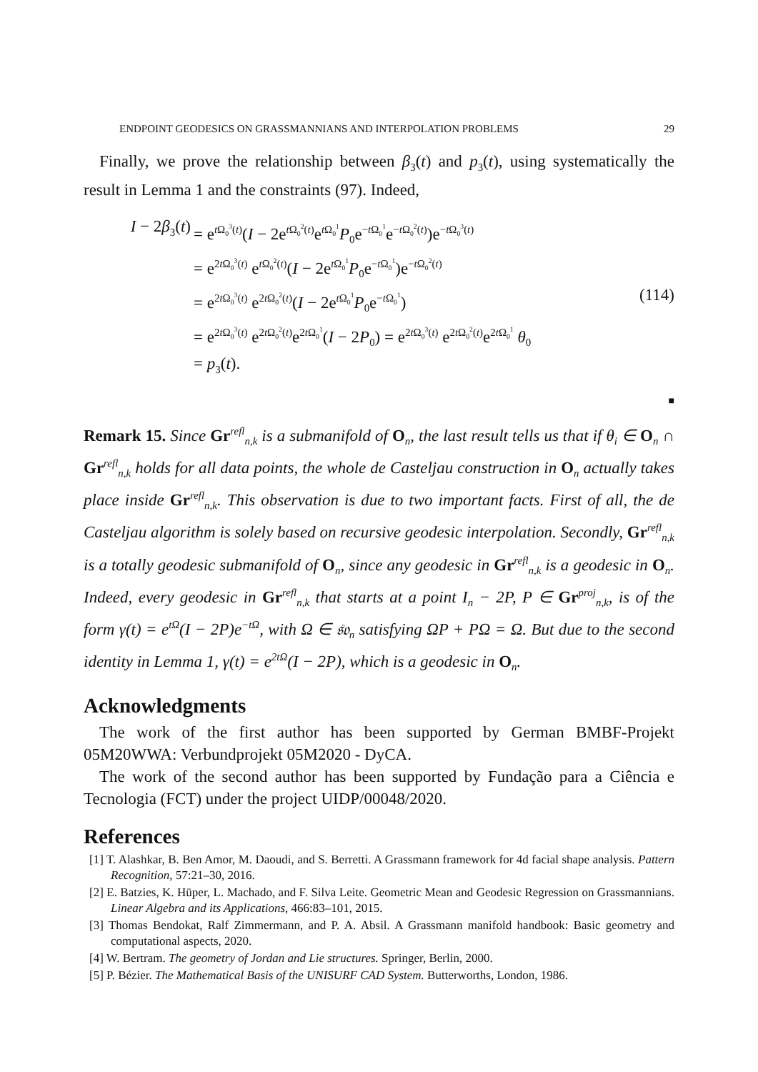ENDPOINT GEODESICS ON GRASSMANNIANS AND INTERPOLATION PROBLEMS 29
Finally, we prove the relationship between β<sub>3</sub>(t) and p<sub>3</sub>(t), using systematically the result in Lemma 1 and the constraints (97). Indeed,
I − 2β<sub>3</sub>(t) = e<sup>t Ω<sub>0</sub><sup>3</sup>(t)</sup>(I − 2e<sup>t Ω<sub>0</sub><sup>2</sup>(t)</sup>e<sup>t Ω<sub>0</sub><sup>1</sup></sup>P<sub>0</sub>e<sup>−t Ω<sub>0</sub><sup>1</sup></sup>e<sup>−t Ω<sub>0</sub><sup>2</sup>(t)</sup>)e<sup>−t Ω<sub>0</sub><sup>3</sup>(t)</sup>
= e<sup>2t Ω<sub>0</sub><sup>3</sup>(t)</sup> e<sup>t Ω<sub>0</sub><sup>2</sup>(t)</sup>(I − 2e<sup>t Ω<sub>0</sub><sup>1</sup></sup>P<sub>0</sub>e<sup>−t Ω<sub>0</sub><sup>1</sup></sup>)e<sup>−t Ω<sub>0</sub><sup>2</sup>(t)</sup>
= e<sup>2t Ω<sub>0</sub><sup>3</sup>(t)</sup> e<sup>2t Ω<sub>0</sub><sup>2</sup>(t)</sup>(I − 2e<sup>t Ω<sub>0</sub><sup>1</sup></sup>P<sub>0</sub>e<sup>−t Ω<sub>0</sub><sup>1</sup></sup>)
= e<sup>2t Ω<sub>0</sub><sup>3</sup>(t)</sup> e<sup>2t Ω<sub>0</sub><sup>2</sup>(t)</sup>e<sup>2t Ω<sub>0</sub><sup>1</sup></sup>(I − 2P<sub>0</sub>) = e<sup>2t Ω<sub>0</sub><sup>3</sup>(t)</sup> e<sup>2t Ω<sub>0</sub><sup>2</sup>(t)</sup>e<sup>2t Ω<sub>0</sub><sup>1</sup></sup> θ<sub>0</sub>
= p<sub>3</sub>(t).
(114)
■
Remark 15. Since Gr<sup>refl</sup><sub>n,k</sub> is a submanifold of O<sub>n</sub>, the last result tells us that if θ<sub>i</sub> ∈ O<sub>n</sub> ∩ Gr<sup>refl</sup><sub>n,k</sub> holds for all data points, the whole de Casteljau construction in O<sub>n</sub> actually takes place inside Gr<sup>refl</sup><sub>n,k</sub>. This observation is due to two important facts. First of all, the de Casteljau algorithm is solely based on recursive geodesic interpolation. Secondly, Gr<sup>refl</sup><sub>n,k</sub> is a totally geodesic submanifold of O<sub>n</sub>, since any geodesic in Gr<sup>refl</sup><sub>n,k</sub> is a geodesic in O<sub>n</sub>. Indeed, every geodesic in Gr<sup>refl</sup><sub>n,k</sub> that starts at a point I<sub>n</sub> − 2P, P ∈ Gr<sup>proj</sup><sub>n,k</sub>, is of the form γ(t) = e<sup>tΩ</sup>(I − 2P)e<sup>−tΩ</sup>, with Ω ∈ 𝔰𝔬<sub>n</sub> satisfying ΩP + PΩ = Ω. But due to the second identity in Lemma 1, γ(t) = e<sup>2tΩ</sup>(I − 2P), which is a geodesic in O<sub>n</sub>.
Acknowledgments
The work of the first author has been supported by German BMBF-Projekt 05M20WWA: Verbundprojekt 05M2020 - DyCA.
The work of the second author has been supported by Fundação para a Ciência e Tecnologia (FCT) under the project UIDP/00048/2020.
References
[1] T. Alashkar, B. Ben Amor, M. Daoudi, and S. Berretti. A Grassmann framework for 4d facial shape analysis. Pattern Recognition, 57:21–30, 2016.
[2] E. Batzies, K. Hüper, L. Machado, and F. Silva Leite. Geometric Mean and Geodesic Regression on Grassmannians. Linear Algebra and its Applications, 466:83–101, 2015.
[3] Thomas Bendokat, Ralf Zimmermann, and P. A. Absil. A Grassmann manifold handbook: Basic geometry and computational aspects, 2020.
[4] W. Bertram. The geometry of Jordan and Lie structures. Springer, Berlin, 2000.
[5] P. Bézier. The Mathematical Basis of the UNISURF CAD System. Butterworths, London, 1986.